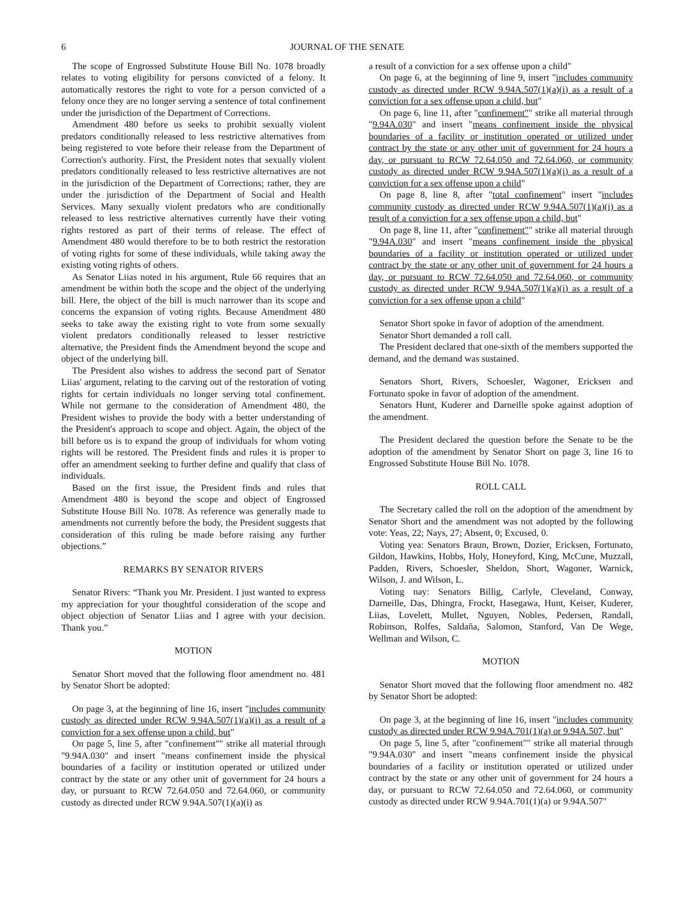6 JOURNAL OF THE SENATE
The scope of Engrossed Substitute House Bill No. 1078 broadly relates to voting eligibility for persons convicted of a felony. It automatically restores the right to vote for a person convicted of a felony once they are no longer serving a sentence of total confinement under the jurisdiction of the Department of Corrections.
Amendment 480 before us seeks to prohibit sexually violent predators conditionally released to less restrictive alternatives from being registered to vote before their release from the Department of Correction's authority. First, the President notes that sexually violent predators conditionally released to less restrictive alternatives are not in the jurisdiction of the Department of Corrections; rather, they are under the jurisdiction of the Department of Social and Health Services. Many sexually violent predators who are conditionally released to less restrictive alternatives currently have their voting rights restored as part of their terms of release. The effect of Amendment 480 would therefore to be to both restrict the restoration of voting rights for some of these individuals, while taking away the existing voting rights of others.
As Senator Liias noted in his argument, Rule 66 requires that an amendment be within both the scope and the object of the underlying bill. Here, the object of the bill is much narrower than its scope and concerns the expansion of voting rights. Because Amendment 480 seeks to take away the existing right to vote from some sexually violent predators conditionally released to lesser restrictive alternative, the President finds the Amendment beyond the scope and object of the underlying bill.
The President also wishes to address the second part of Senator Liias' argument, relating to the carving out of the restoration of voting rights for certain individuals no longer serving total confinement. While not germane to the consideration of Amendment 480, the President wishes to provide the body with a better understanding of the President's approach to scope and object. Again, the object of the bill before us is to expand the group of individuals for whom voting rights will be restored. The President finds and rules it is proper to offer an amendment seeking to further define and qualify that class of individuals.
Based on the first issue, the President finds and rules that Amendment 480 is beyond the scope and object of Engrossed Substitute House Bill No. 1078. As reference was generally made to amendments not currently before the body, the President suggests that consideration of this ruling be made before raising any further objections.”
REMARKS BY SENATOR RIVERS
Senator Rivers: “Thank you Mr. President. I just wanted to express my appreciation for your thoughtful consideration of the scope and object objection of Senator Liias and I agree with your decision. Thank you.”
MOTION
Senator Short moved that the following floor amendment no. 481 by Senator Short be adopted:
On page 3, at the beginning of line 16, insert "includes community custody as directed under RCW 9.94A.507(1)(a)(i) as a result of a conviction for a sex offense upon a child, but"
On page 5, line 5, after "confinement"" strike all material through "9.94A.030" and insert "means confinement inside the physical boundaries of a facility or institution operated or utilized under contract by the state or any other unit of government for 24 hours a day, or pursuant to RCW 72.64.050 and 72.64.060, or community custody as directed under RCW 9.94A.507(1)(a)(i) as
a result of a conviction for a sex offense upon a child"
On page 6, at the beginning of line 9, insert "includes community custody as directed under RCW 9.94A.507(1)(a)(i) as a result of a conviction for a sex offense upon a child, but"
On page 6, line 11, after "confinement"" strike all material through "9.94A.030" and insert "means confinement inside the physical boundaries of a facility or institution operated or utilized under contract by the state or any other unit of government for 24 hours a day, or pursuant to RCW 72.64.050 and 72.64.060, or community custody as directed under RCW 9.94A.507(1)(a)(i) as a result of a conviction for a sex offense upon a child"
On page 8, line 8, after "total confinement" insert "includes community custody as directed under RCW 9.94A.507(1)(a)(i) as a result of a conviction for a sex offense upon a child, but"
On page 8, line 11, after "confinement"" strike all material through "9.94A.030" and insert "means confinement inside the physical boundaries of a facility or institution operated or utilized under contract by the state or any other unit of government for 24 hours a day, or pursuant to RCW 72.64.050 and 72.64.060, or community custody as directed under RCW 9.94A.507(1)(a)(i) as a result of a conviction for a sex offense upon a child"
Senator Short spoke in favor of adoption of the amendment.
Senator Short demanded a roll call.
The President declared that one-sixth of the members supported the demand, and the demand was sustained.
Senators Short, Rivers, Schoesler, Wagoner, Ericksen and Fortunato spoke in favor of adoption of the amendment.
Senators Hunt, Kuderer and Darneille spoke against adoption of the amendment.
The President declared the question before the Senate to be the adoption of the amendment by Senator Short on page 3, line 16 to Engrossed Substitute House Bill No. 1078.
ROLL CALL
The Secretary called the roll on the adoption of the amendment by Senator Short and the amendment was not adopted by the following vote: Yeas, 22; Nays, 27; Absent, 0; Excused, 0.
Voting yea: Senators Braun, Brown, Dozier, Ericksen, Fortunato, Gildon, Hawkins, Hobbs, Holy, Honeyford, King, McCune, Muzzall, Padden, Rivers, Schoesler, Sheldon, Short, Wagoner, Warnick, Wilson, J. and Wilson, L.
Voting nay: Senators Billig, Carlyle, Cleveland, Conway, Darneille, Das, Dhingra, Frockt, Hasegawa, Hunt, Keiser, Kuderer, Liias, Lovelett, Mullet, Nguyen, Nobles, Pedersen, Randall, Robinson, Rolfes, Saldaña, Salomon, Stanford, Van De Wege, Wellman and Wilson, C.
MOTION
Senator Short moved that the following floor amendment no. 482 by Senator Short be adopted:
On page 3, at the beginning of line 16, insert "includes community custody as directed under RCW 9.94A.701(1)(a) or 9.94A.507, but"
On page 5, line 5, after "confinement"" strike all material through "9.94A.030" and insert "means confinement inside the physical boundaries of a facility or institution operated or utilized under contract by the state or any other unit of government for 24 hours a day, or pursuant to RCW 72.64.050 and 72.64.060, or community custody as directed under RCW 9.94A.701(1)(a) or 9.94A.507"